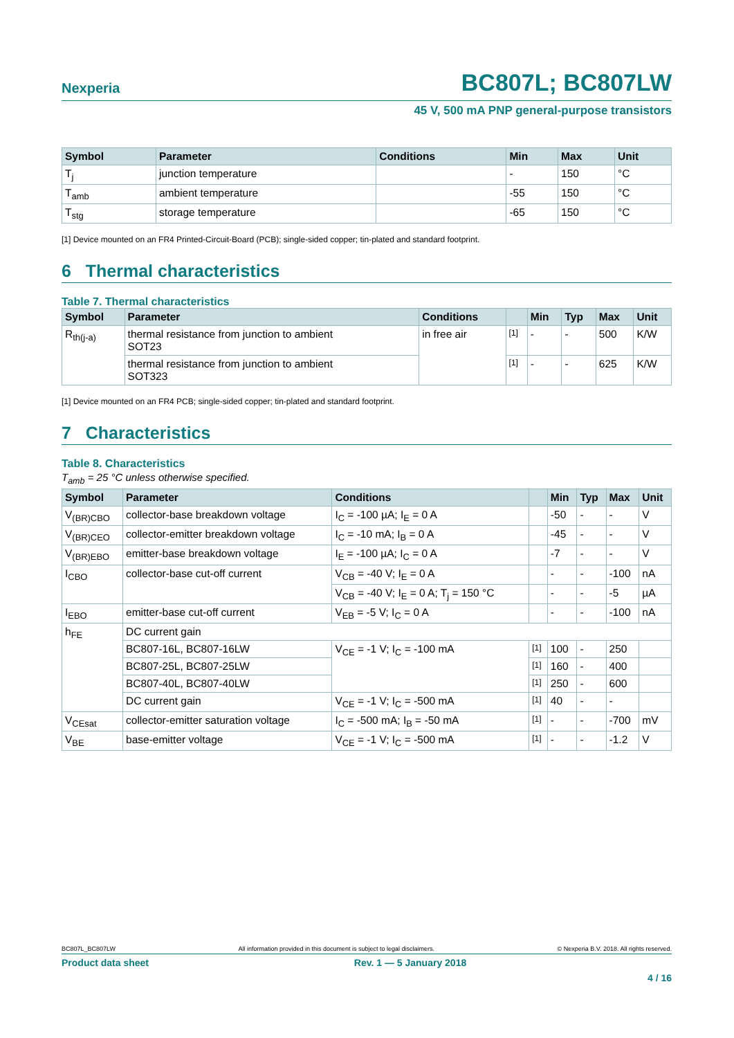Nexperia BC807L; BC807LW
45 V, 500 mA PNP general-purpose transistors
| Symbol | Parameter | Conditions | Min | Max | Unit |
| --- | --- | --- | --- | --- | --- |
| T<sub>j</sub> | junction temperature | | - | 150 | °C |
| T<sub>amb</sub> | ambient temperature | | -55 | 150 | °C |
| T<sub>stg</sub> | storage temperature | | -65 | 150 | °C |
[1] Device mounted on an FR4 Printed-Circuit-Board (PCB); single-sided copper; tin-plated and standard footprint.
6 Thermal characteristics
Table 7. Thermal characteristics
| Symbol | Parameter | Conditions | | Min | Typ | Max | Unit |
| --- | --- | --- | --- | --- | --- | --- | --- |
| R<sub>th(j-a)</sub> | thermal resistance from junction to ambient SOT23 | in free air | [1] | - | - | 500 | K/W |
| | thermal resistance from junction to ambient SOT323 | | [1] | - | - | 625 | K/W |
[1] Device mounted on an FR4 PCB; single-sided copper; tin-plated and standard footprint.
7 Characteristics
Table 8. Characteristics
T<sub>amb</sub> = 25 °C unless otherwise specified.
| Symbol | Parameter | Conditions | | Min | Typ | Max | Unit |
| --- | --- | --- | --- | --- | --- | --- | --- |
| V<sub>(BR)CBO</sub> | collector-base breakdown voltage | I<sub>C</sub> = -100 µA; I<sub>E</sub> = 0 A | | -50 | - | - | V |
| V<sub>(BR)CEO</sub> | collector-emitter breakdown voltage | I<sub>C</sub> = -10 mA; I<sub>B</sub> = 0 A | | -45 | - | - | V |
| V<sub>(BR)EBO</sub> | emitter-base breakdown voltage | I<sub>E</sub> = -100 µA; I<sub>C</sub> = 0 A | | -7 | - | - | V |
| I<sub>CBO</sub> | collector-base cut-off current | V<sub>CB</sub> = -40 V; I<sub>E</sub> = 0 A | | - | - | -100 | nA |
| | | V<sub>CB</sub> = -40 V; I<sub>E</sub> = 0 A; T<sub>j</sub> = 150 °C | | - | - | -5 | µA |
| I<sub>EBO</sub> | emitter-base cut-off current | V<sub>EB</sub> = -5 V; I<sub>C</sub> = 0 A | | - | - | -100 | nA |
| h<sub>FE</sub> | DC current gain | | | | | | |
| | BC807-16L, BC807-16LW | V<sub>CE</sub> = -1 V; I<sub>C</sub> = -100 mA | [1] | 100 | - | 250 | |
| | BC807-25L, BC807-25LW | | [1] | 160 | - | 400 | |
| | BC807-40L, BC807-40LW | | [1] | 250 | - | 600 | |
| | DC current gain | V<sub>CE</sub> = -1 V; I<sub>C</sub> = -500 mA | [1] | 40 | - | - | |
| V<sub>CEsat</sub> | collector-emitter saturation voltage | I<sub>C</sub> = -500 mA; I<sub>B</sub> = -50 mA | [1] | - | - | -700 | mV |
| V<sub>BE</sub> | base-emitter voltage | V<sub>CE</sub> = -1 V; I<sub>C</sub> = -500 mA | [1] | - | - | -1.2 | V |
BC807L_BC807LW All information provided in this document is subject to legal disclaimers. © Nexperia B.V. 2018. All rights reserved.
Product data sheet Rev. 1 — 5 January 2018
4 / 16